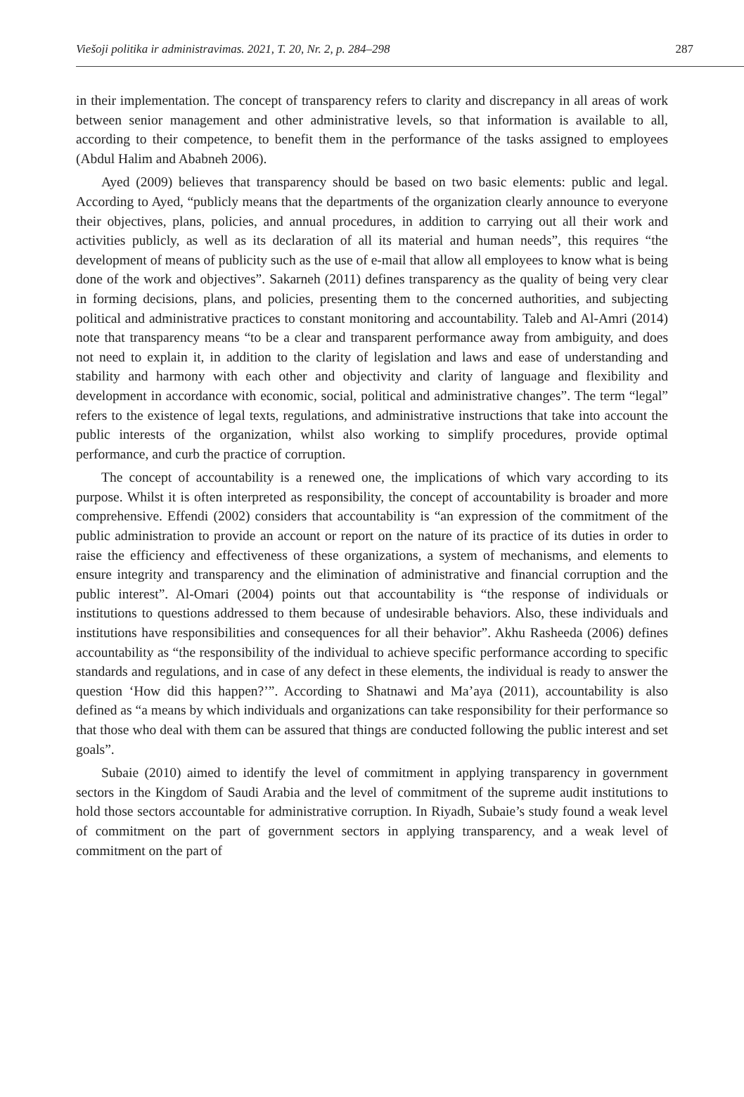Viešoji politika ir administravimas. 2021, T. 20, Nr. 2, p. 284–298 287
in their implementation. The concept of transparency refers to clarity and discrepancy in all areas of work between senior management and other administrative levels, so that information is available to all, according to their competence, to benefit them in the performance of the tasks assigned to employees (Abdul Halim and Ababneh 2006).
Ayed (2009) believes that transparency should be based on two basic elements: public and legal. According to Ayed, “publicly means that the departments of the organization clearly announce to everyone their objectives, plans, policies, and annual procedures, in addition to carrying out all their work and activities publicly, as well as its declaration of all its material and human needs”, this requires “the development of means of publicity such as the use of e-mail that allow all employees to know what is being done of the work and objectives”. Sakarneh (2011) defines transparency as the quality of being very clear in forming decisions, plans, and policies, presenting them to the concerned authorities, and subjecting political and administrative practices to constant monitoring and accountability. Taleb and Al-Amri (2014) note that transparency means “to be a clear and transparent performance away from ambiguity, and does not need to explain it, in addition to the clarity of legislation and laws and ease of understanding and stability and harmony with each other and objectivity and clarity of language and flexibility and development in accordance with economic, social, political and administrative changes”. The term “legal” refers to the existence of legal texts, regulations, and administrative instructions that take into account the public interests of the organization, whilst also working to simplify procedures, provide optimal performance, and curb the practice of corruption.
The concept of accountability is a renewed one, the implications of which vary according to its purpose. Whilst it is often interpreted as responsibility, the concept of accountability is broader and more comprehensive. Effendi (2002) considers that accountability is “an expression of the commitment of the public administration to provide an account or report on the nature of its practice of its duties in order to raise the efficiency and effectiveness of these organizations, a system of mechanisms, and elements to ensure integrity and transparency and the elimination of administrative and financial corruption and the public interest”. Al-Omari (2004) points out that accountability is “the response of individuals or institutions to questions addressed to them because of undesirable behaviors. Also, these individuals and institutions have responsibilities and consequences for all their behavior”. Akhu Rasheeda (2006) defines accountability as “the responsibility of the individual to achieve specific performance according to specific standards and regulations, and in case of any defect in these elements, the individual is ready to answer the question ‘How did this happen?’”. According to Shatnawi and Ma’aya (2011), accountability is also defined as “a means by which individuals and organizations can take responsibility for their performance so that those who deal with them can be assured that things are conducted following the public interest and set goals”.
Subaie (2010) aimed to identify the level of commitment in applying transparency in government sectors in the Kingdom of Saudi Arabia and the level of commitment of the supreme audit institutions to hold those sectors accountable for administrative corruption. In Riyadh, Subaie’s study found a weak level of commitment on the part of government sectors in applying transparency, and a weak level of commitment on the part of